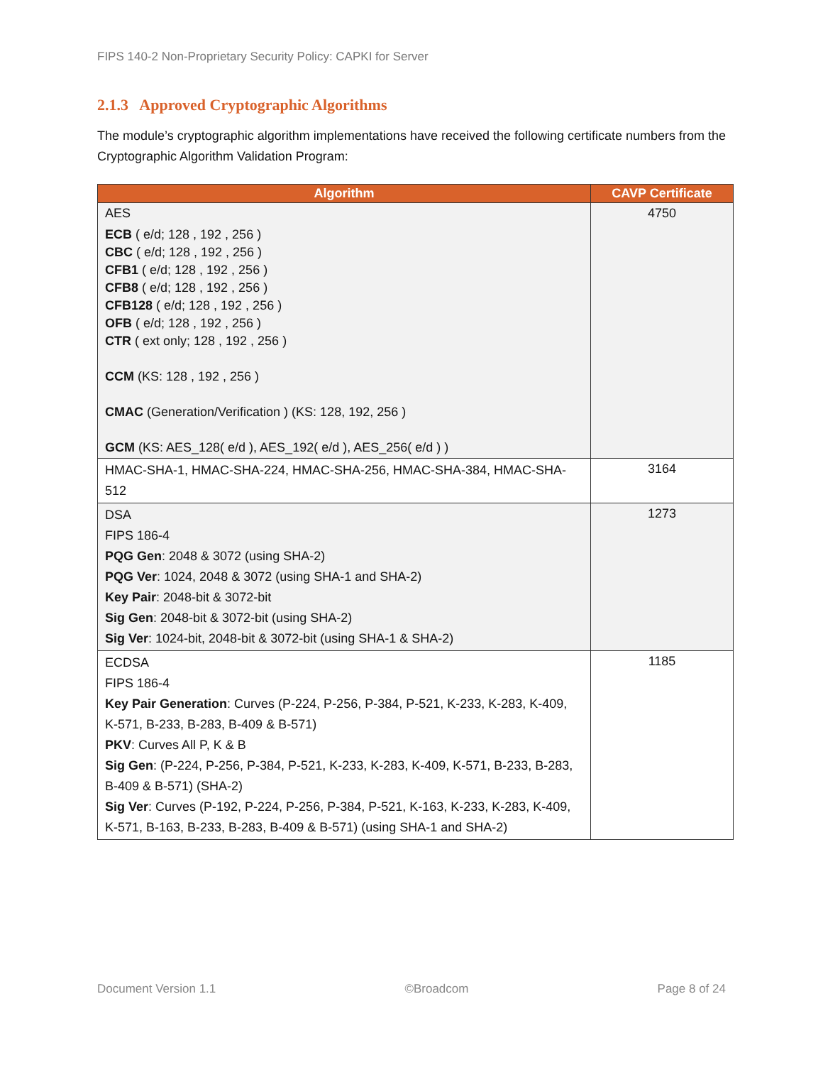FIPS 140-2 Non-Proprietary Security Policy: CAPKI for Server
2.1.3 Approved Cryptographic Algorithms
The module’s cryptographic algorithm implementations have received the following certificate numbers from the Cryptographic Algorithm Validation Program:
| Algorithm | CAVP Certificate |
| --- | --- |
| AES ECB ( e/d; 128 , 192 , 256 ) CBC ( e/d; 128 , 192 , 256 ) CFB1 ( e/d; 128 , 192 , 256 ) CFB8 ( e/d; 128 , 192 , 256 ) CFB128 ( e/d; 128 , 192 , 256 ) OFB ( e/d; 128 , 192 , 256 ) CTR ( ext only; 128 , 192 , 256 ) CCM (KS: 128 , 192 , 256 ) CMAC (Generation/Verification ) (KS: 128, 192, 256 ) GCM (KS: AES_128( e/d ), AES_192( e/d ), AES_256( e/d ) ) | 4750 |
| HMAC-SHA-1, HMAC-SHA-224, HMAC-SHA-256, HMAC-SHA-384, HMAC-SHA-512 | 3164 |
| DSA FIPS 186-4 PQG Gen : 2048 & 3072 (using SHA-2) PQG Ver : 1024, 2048 & 3072 (using SHA-1 and SHA-2) Key Pair : 2048-bit & 3072-bit Sig Gen : 2048-bit & 3072-bit (using SHA-2) Sig Ver : 1024-bit, 2048-bit & 3072-bit (using SHA-1 & SHA-2) | 1273 |
| ECDSA FIPS 186-4 Key Pair Generation : Curves (P-224, P-256, P-384, P-521, K-233, K-283, K-409, K-571, B-233, B-283, B-409 & B-571) PKV : Curves All P, K & B Sig Gen : (P-224, P-256, P-384, P-521, K-233, K-283, K-409, K-571, B-233, B-283, B-409 & B-571) (SHA-2) Sig Ver : Curves (P-192, P-224, P-256, P-384, P-521, K-163, K-233, K-283, K-409, K-571, B-163, B-233, B-283, B-409 & B-571) (using SHA-1 and SHA-2) | 1185 |
Document Version 1.1 ©Broadcom Page 8 of 24